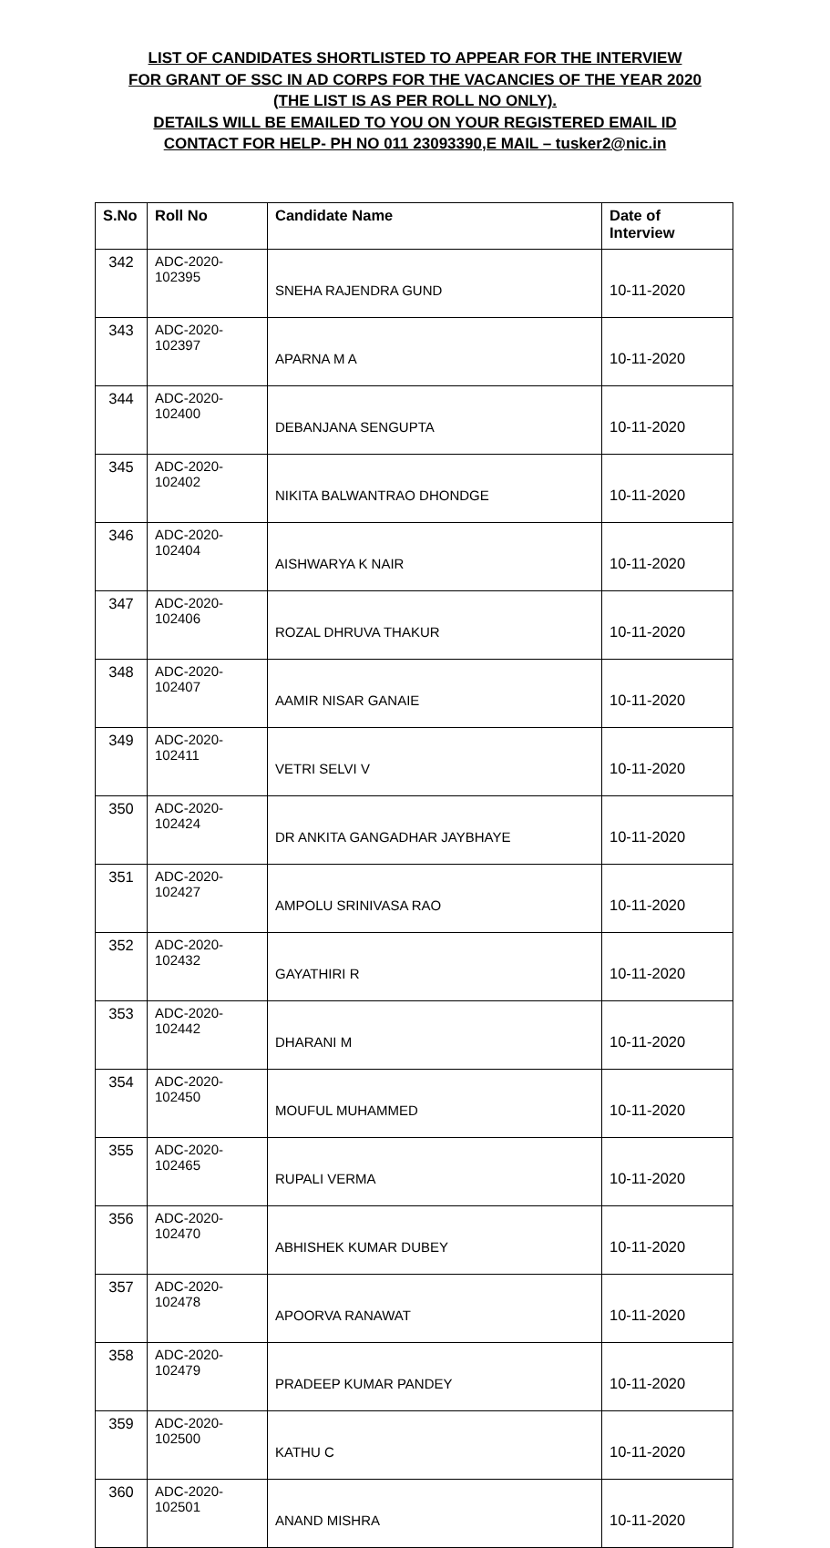LIST OF CANDIDATES SHORTLISTED TO APPEAR FOR THE INTERVIEW
FOR GRANT OF SSC IN AD CORPS FOR THE VACANCIES OF THE YEAR 2020
(THE LIST IS AS PER ROLL NO ONLY).
DETAILS WILL BE EMAILED TO YOU ON YOUR REGISTERED EMAIL ID
CONTACT FOR HELP- PH NO 011 23093390,E MAIL – tusker2@nic.in
| S.No | Roll No | Candidate Name | Date of Interview |
| --- | --- | --- | --- |
| 342 | ADC-2020- 102395 | SNEHA RAJENDRA GUND | 10-11-2020 |
| 343 | ADC-2020- 102397 | APARNA M A | 10-11-2020 |
| 344 | ADC-2020- 102400 | DEBANJANA SENGUPTA | 10-11-2020 |
| 345 | ADC-2020- 102402 | NIKITA BALWANTRAO DHONDGE | 10-11-2020 |
| 346 | ADC-2020- 102404 | AISHWARYA K NAIR | 10-11-2020 |
| 347 | ADC-2020- 102406 | ROZAL DHRUVA THAKUR | 10-11-2020 |
| 348 | ADC-2020- 102407 | AAMIR NISAR GANAIE | 10-11-2020 |
| 349 | ADC-2020- 102411 | VETRI SELVI V | 10-11-2020 |
| 350 | ADC-2020- 102424 | DR ANKITA GANGADHAR JAYBHAYE | 10-11-2020 |
| 351 | ADC-2020- 102427 | AMPOLU SRINIVASA RAO | 10-11-2020 |
| 352 | ADC-2020- 102432 | GAYATHIRI R | 10-11-2020 |
| 353 | ADC-2020- 102442 | DHARANI M | 10-11-2020 |
| 354 | ADC-2020- 102450 | MOUFUL MUHAMMED | 10-11-2020 |
| 355 | ADC-2020- 102465 | RUPALI VERMA | 10-11-2020 |
| 356 | ADC-2020- 102470 | ABHISHEK KUMAR DUBEY | 10-11-2020 |
| 357 | ADC-2020- 102478 | APOORVA RANAWAT | 10-11-2020 |
| 358 | ADC-2020- 102479 | PRADEEP KUMAR PANDEY | 10-11-2020 |
| 359 | ADC-2020- 102500 | KATHU C | 10-11-2020 |
| 360 | ADC-2020- 102501 | ANAND MISHRA | 10-11-2020 |